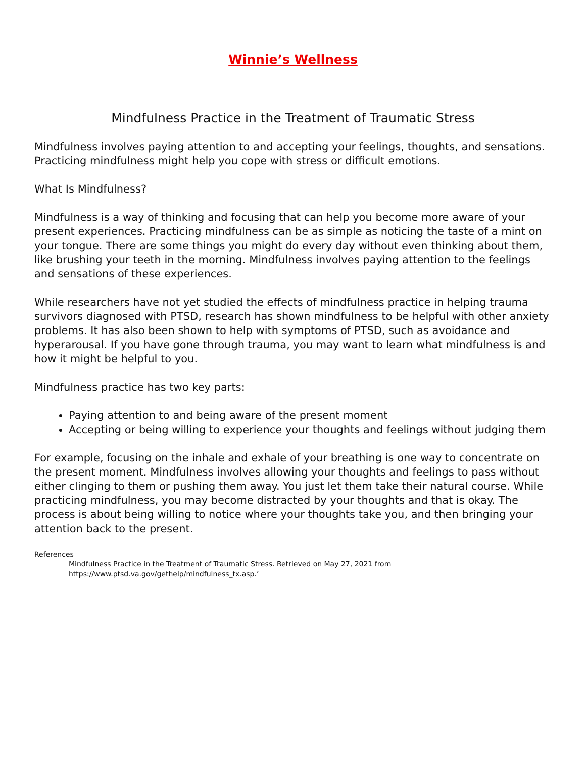Winnie’s Wellness
Mindfulness Practice in the Treatment of Traumatic Stress
Mindfulness involves paying attention to and accepting your feelings, thoughts, and sensations. Practicing mindfulness might help you cope with stress or difficult emotions.
What Is Mindfulness?
Mindfulness is a way of thinking and focusing that can help you become more aware of your present experiences. Practicing mindfulness can be as simple as noticing the taste of a mint on your tongue. There are some things you might do every day without even thinking about them, like brushing your teeth in the morning. Mindfulness involves paying attention to the feelings and sensations of these experiences.
While researchers have not yet studied the effects of mindfulness practice in helping trauma survivors diagnosed with PTSD, research has shown mindfulness to be helpful with other anxiety problems. It has also been shown to help with symptoms of PTSD, such as avoidance and hyperarousal. If you have gone through trauma, you may want to learn what mindfulness is and how it might be helpful to you.
Mindfulness practice has two key parts:
Paying attention to and being aware of the present moment
Accepting or being willing to experience your thoughts and feelings without judging them
For example, focusing on the inhale and exhale of your breathing is one way to concentrate on the present moment. Mindfulness involves allowing your thoughts and feelings to pass without either clinging to them or pushing them away. You just let them take their natural course. While practicing mindfulness, you may become distracted by your thoughts and that is okay. The process is about being willing to notice where your thoughts take you, and then bringing your attention back to the present.
References
Mindfulness Practice in the Treatment of Traumatic Stress. Retrieved on May 27, 2021 from
https://www.ptsd.va.gov/gethelp/mindfulness_tx.asp.’